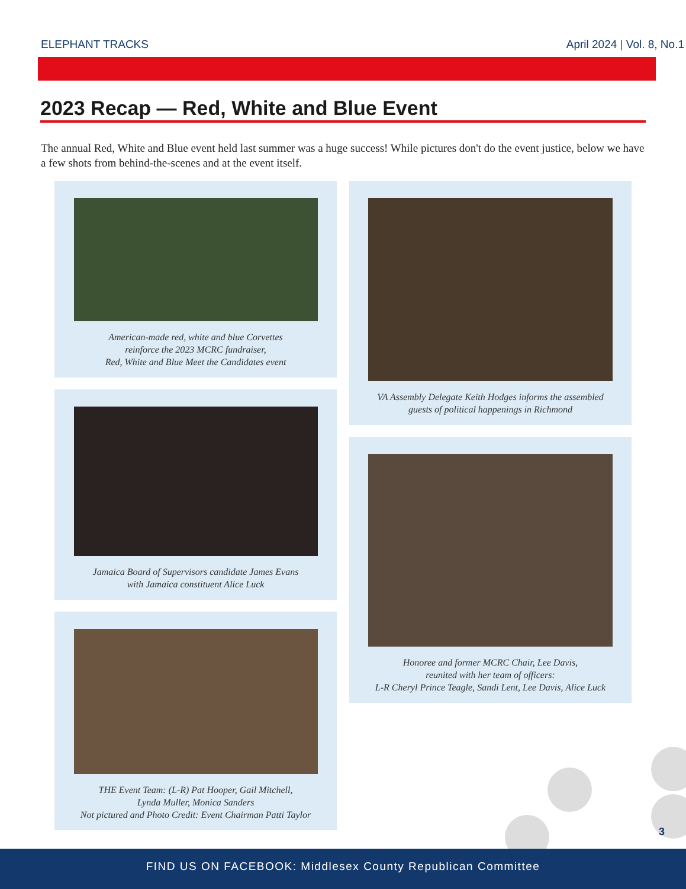ELEPHANT TRACKS April 2024 | Vol. 8, No.1
2023 Recap — Red, White and Blue Event
The annual Red, White and Blue event held last summer was a huge success! While pictures don't do the event justice, below we have a few shots from behind-the-scenes and at the event itself.
American-made red, white and blue Corvettes
reinforce the 2023 MCRC fundraiser,
Red, White and Blue Meet the Candidates event
Jamaica Board of Supervisors candidate James Evans
with Jamaica constituent Alice Luck
THE Event Team: (L-R) Pat Hooper, Gail Mitchell,
Lynda Muller, Monica Sanders
Not pictured and Photo Credit: Event Chairman Patti Taylor
VA Assembly Delegate Keith Hodges informs the assembled
guests of political happenings in Richmond
Honoree and former MCRC Chair, Lee Davis,
reunited with her team of officers:
L-R Cheryl Prince Teagle, Sandi Lent, Lee Davis, Alice Luck
3
FIND US ON FACEBOOK: Middlesex County Republican Committee